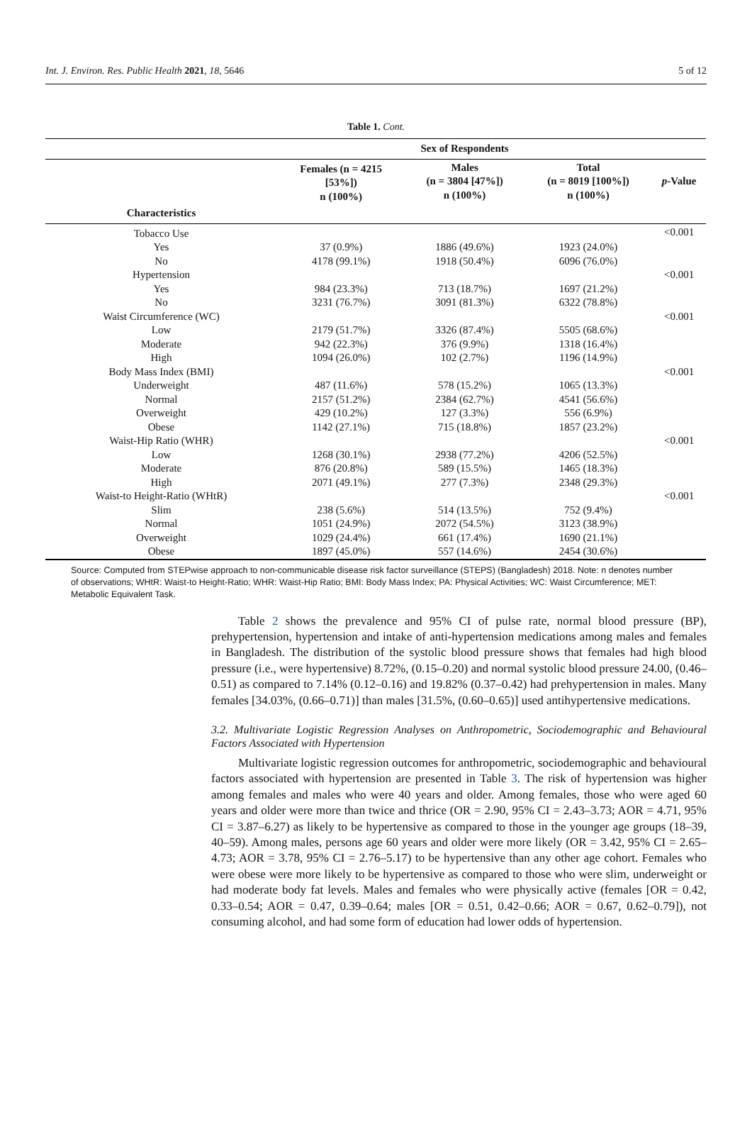Int. J. Environ. Res. Public Health 2021, 18, 5646 5 of 12
Table 1. Cont.
| | Sex of Respondents | | | |
| --- | --- | --- | --- | --- |
| | Females (n = 4215 [53%]) n (100%) | Males (n = 3804 [47%]) n (100%) | Total (n = 8019 [100%]) n (100%) | p -Value |
| Characteristics | | | | |
| Tobacco Use | | | | <0.001 |
| Yes | 37 (0.9%) | 1886 (49.6%) | 1923 (24.0%) | |
| No | 4178 (99.1%) | 1918 (50.4%) | 6096 (76.0%) | |
| Hypertension | | | | <0.001 |
| Yes | 984 (23.3%) | 713 (18.7%) | 1697 (21.2%) | |
| No | 3231 (76.7%) | 3091 (81.3%) | 6322 (78.8%) | |
| Waist Circumference (WC) | | | | <0.001 |
| Low | 2179 (51.7%) | 3326 (87.4%) | 5505 (68.6%) | |
| Moderate | 942 (22.3%) | 376 (9.9%) | 1318 (16.4%) | |
| High | 1094 (26.0%) | 102 (2.7%) | 1196 (14.9%) | |
| Body Mass Index (BMI) | | | | <0.001 |
| Underweight | 487 (11.6%) | 578 (15.2%) | 1065 (13.3%) | |
| Normal | 2157 (51.2%) | 2384 (62.7%) | 4541 (56.6%) | |
| Overweight | 429 (10.2%) | 127 (3.3%) | 556 (6.9%) | |
| Obese | 1142 (27.1%) | 715 (18.8%) | 1857 (23.2%) | |
| Waist-Hip Ratio (WHR) | | | | <0.001 |
| Low | 1268 (30.1%) | 2938 (77.2%) | 4206 (52.5%) | |
| Moderate | 876 (20.8%) | 589 (15.5%) | 1465 (18.3%) | |
| High | 2071 (49.1%) | 277 (7.3%) | 2348 (29.3%) | |
| Waist-to Height-Ratio (WHtR) | | | | <0.001 |
| Slim | 238 (5.6%) | 514 (13.5%) | 752 (9.4%) | |
| Normal | 1051 (24.9%) | 2072 (54.5%) | 3123 (38.9%) | |
| Overweight | 1029 (24.4%) | 661 (17.4%) | 1690 (21.1%) | |
| Obese | 1897 (45.0%) | 557 (14.6%) | 2454 (30.6%) | |
Source: Computed from STEPwise approach to non-communicable disease risk factor surveillance (STEPS) (Bangladesh) 2018. Note: n denotes number of observations; WHtR: Waist-to Height-Ratio; WHR: Waist-Hip Ratio; BMI: Body Mass Index; PA: Physical Activities; WC: Waist Circumference; MET: Metabolic Equivalent Task.
Table 2 shows the prevalence and 95% CI of pulse rate, normal blood pressure (BP), prehypertension, hypertension and intake of anti-hypertension medications among males and females in Bangladesh. The distribution of the systolic blood pressure shows that females had high blood pressure (i.e., were hypertensive) 8.72%, (0.15–0.20) and normal systolic blood pressure 24.00, (0.46–0.51) as compared to 7.14% (0.12–0.16) and 19.82% (0.37–0.42) had prehypertension in males. Many females [34.03%, (0.66–0.71)] than males [31.5%, (0.60–0.65)] used antihypertensive medications.
3.2. Multivariate Logistic Regression Analyses on Anthropometric, Sociodemographic and Behavioural Factors Associated with Hypertension
Multivariate logistic regression outcomes for anthropometric, sociodemographic and behavioural factors associated with hypertension are presented in Table 3. The risk of hypertension was higher among females and males who were 40 years and older. Among females, those who were aged 60 years and older were more than twice and thrice (OR = 2.90, 95% CI = 2.43–3.73; AOR = 4.71, 95% CI = 3.87–6.27) as likely to be hypertensive as compared to those in the younger age groups (18–39, 40–59). Among males, persons age 60 years and older were more likely (OR = 3.42, 95% CI = 2.65–4.73; AOR = 3.78, 95% CI = 2.76–5.17) to be hypertensive than any other age cohort. Females who were obese were more likely to be hypertensive as compared to those who were slim, underweight or had moderate body fat levels. Males and females who were physically active (females [OR = 0.42, 0.33–0.54; AOR = 0.47, 0.39–0.64; males [OR = 0.51, 0.42–0.66; AOR = 0.67, 0.62–0.79]), not consuming alcohol, and had some form of education had lower odds of hypertension.